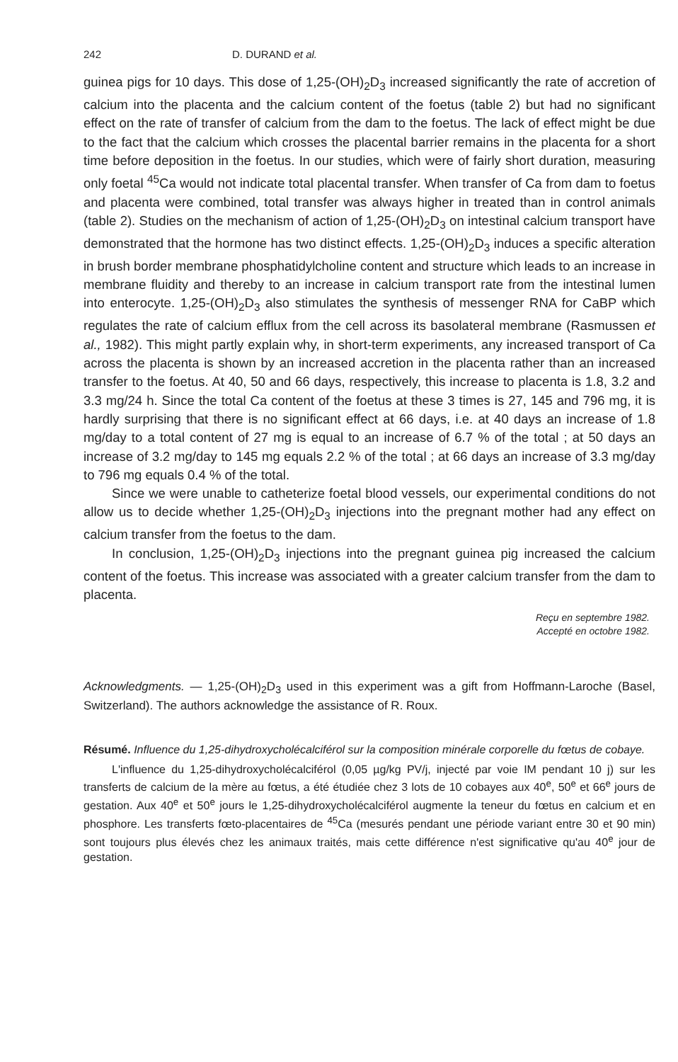242 D. DURAND et al.
guinea pigs for 10 days. This dose of 1,25-(OH)<sub>2</sub>D<sub>3</sub> increased significantly the rate of accretion of calcium into the placenta and the calcium content of the foetus (table 2) but had no significant effect on the rate of transfer of calcium from the dam to the foetus. The lack of effect might be due to the fact that the calcium which crosses the placental barrier remains in the placenta for a short time before deposition in the foetus. In our studies, which were of fairly short duration, measuring only foetal <sup>45</sup>Ca would not indicate total placental transfer. When transfer of Ca from dam to foetus and placenta were combined, total transfer was always higher in treated than in control animals (table 2). Studies on the mechanism of action of 1,25-(OH)<sub>2</sub>D<sub>3</sub> on intestinal calcium transport have demonstrated that the hormone has two distinct effects. 1,25-(OH)<sub>2</sub>D<sub>3</sub> induces a specific alteration in brush border membrane phosphatidylcholine content and structure which leads to an increase in membrane fluidity and thereby to an increase in calcium transport rate from the intestinal lumen into enterocyte. 1,25-(OH)<sub>2</sub>D<sub>3</sub> also stimulates the synthesis of messenger RNA for CaBP which regulates the rate of calcium efflux from the cell across its basolateral membrane (Rasmussen et al., 1982). This might partly explain why, in short-term experiments, any increased transport of Ca across the placenta is shown by an increased accretion in the placenta rather than an increased transfer to the foetus. At 40, 50 and 66 days, respectively, this increase to placenta is 1.8, 3.2 and 3.3 mg/24 h. Since the total Ca content of the foetus at these 3 times is 27, 145 and 796 mg, it is hardly surprising that there is no significant effect at 66 days, i.e. at 40 days an increase of 1.8 mg/day to a total content of 27 mg is equal to an increase of 6.7 % of the total ; at 50 days an increase of 3.2 mg/day to 145 mg equals 2.2 % of the total ; at 66 days an increase of 3.3 mg/day to 796 mg equals 0.4 % of the total.
Since we were unable to catheterize foetal blood vessels, our experimental conditions do not allow us to decide whether 1,25-(OH)<sub>2</sub>D<sub>3</sub> injections into the pregnant mother had any effect on calcium transfer from the foetus to the dam.
In conclusion, 1,25-(OH)<sub>2</sub>D<sub>3</sub> injections into the pregnant guinea pig increased the calcium content of the foetus. This increase was associated with a greater calcium transfer from the dam to placenta.
Reçu en septembre 1982.
Accepté en octobre 1982.
Acknowledgments. — 1,25-(OH)<sub>2</sub>D<sub>3</sub> used in this experiment was a gift from Hoffmann-Laroche (Basel, Switzerland). The authors acknowledge the assistance of R. Roux.
Résumé. Influence du 1,25-dihydroxycholécalciférol sur la composition minérale corporelle du fœtus de cobaye.
L'influence du 1,25-dihydroxycholécalciférol (0,05 µg/kg PV/j, injecté par voie IM pendant 10 j) sur les transferts de calcium de la mère au fœtus, a été étudiée chez 3 lots de 10 cobayes aux 40<sup>e</sup>, 50<sup>e</sup> et 66<sup>e</sup> jours de gestation. Aux 40<sup>e</sup> et 50<sup>e</sup> jours le 1,25-dihydroxycholécalciférol augmente la teneur du fœtus en calcium et en phosphore. Les transferts fœto-placentaires de <sup>45</sup>Ca (mesurés pendant une période variant entre 30 et 90 min) sont toujours plus élevés chez les animaux traités, mais cette différence n'est significative qu'au 40<sup>e</sup> jour de gestation.